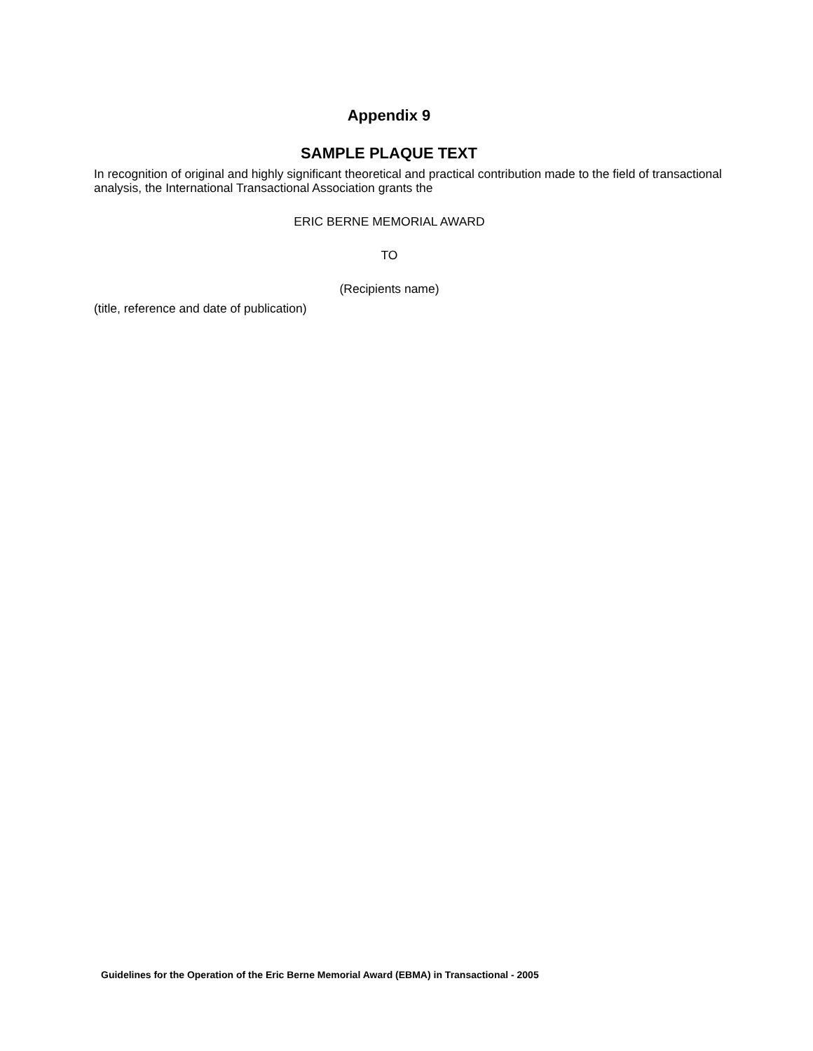Appendix 9
SAMPLE PLAQUE TEXT
In recognition of original and highly significant theoretical and practical contribution made to the field of transactional analysis, the International Transactional Association grants the
ERIC BERNE MEMORIAL AWARD
TO
(Recipients name)
(title, reference and date of publication)
Guidelines for the Operation of the Eric Berne Memorial Award (EBMA) in Transactional - 2005